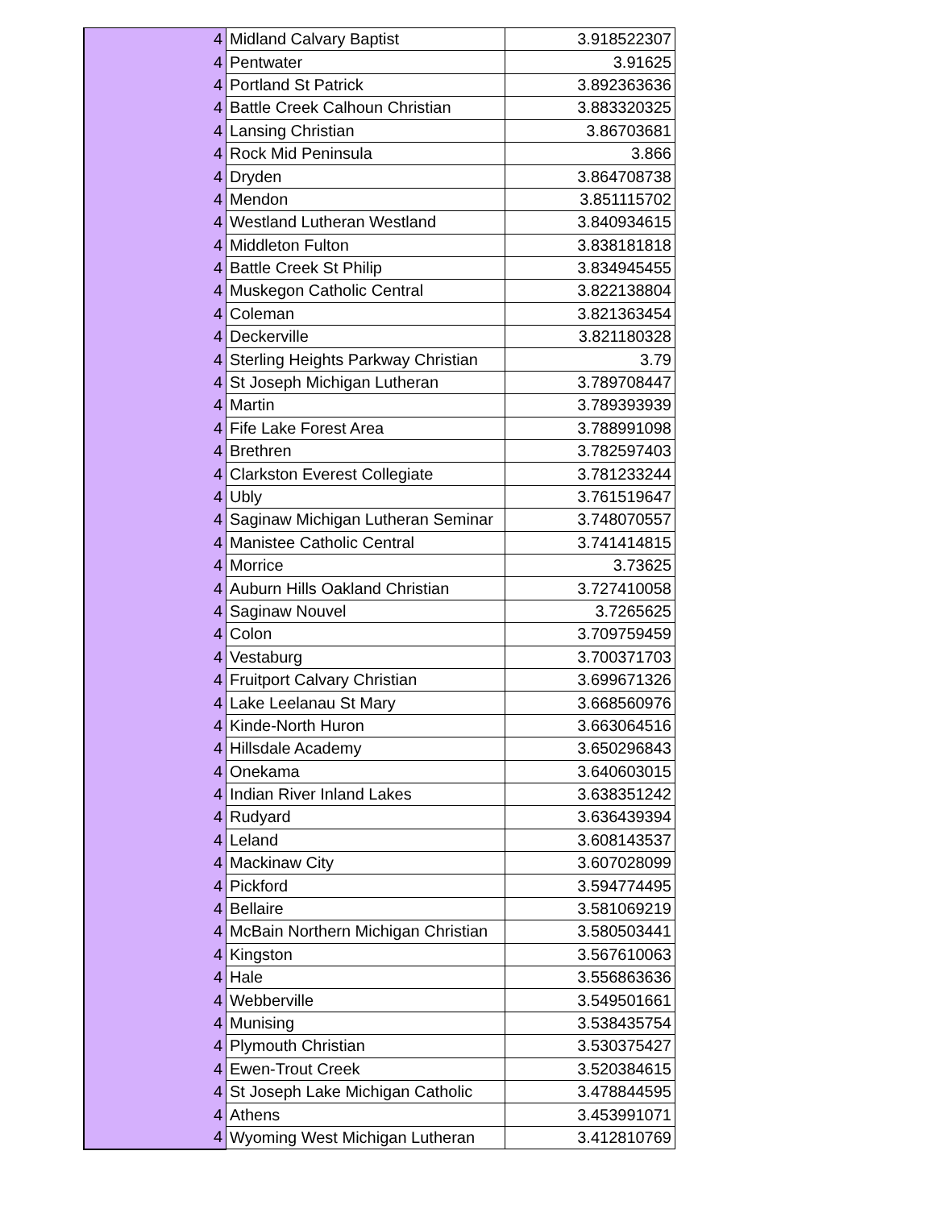| 4 | Midland Calvary Baptist | 3.918522307 |
| 4 | Pentwater | 3.91625 |
| 4 | Portland St Patrick | 3.892363636 |
| 4 | Battle Creek Calhoun Christian | 3.883320325 |
| 4 | Lansing Christian | 3.86703681 |
| 4 | Rock Mid Peninsula | 3.866 |
| 4 | Dryden | 3.864708738 |
| 4 | Mendon | 3.851115702 |
| 4 | Westland Lutheran Westland | 3.840934615 |
| 4 | Middleton Fulton | 3.838181818 |
| 4 | Battle Creek St Philip | 3.834945455 |
| 4 | Muskegon Catholic Central | 3.822138804 |
| 4 | Coleman | 3.821363454 |
| 4 | Deckerville | 3.821180328 |
| 4 | Sterling Heights Parkway Christian | 3.79 |
| 4 | St Joseph Michigan Lutheran | 3.789708447 |
| 4 | Martin | 3.789393939 |
| 4 | Fife Lake Forest Area | 3.788991098 |
| 4 | Brethren | 3.782597403 |
| 4 | Clarkston Everest Collegiate | 3.781233244 |
| 4 | Ubly | 3.761519647 |
| 4 | Saginaw Michigan Lutheran Seminar | 3.748070557 |
| 4 | Manistee Catholic Central | 3.741414815 |
| 4 | Morrice | 3.73625 |
| 4 | Auburn Hills Oakland Christian | 3.727410058 |
| 4 | Saginaw Nouvel | 3.7265625 |
| 4 | Colon | 3.709759459 |
| 4 | Vestaburg | 3.700371703 |
| 4 | Fruitport Calvary Christian | 3.699671326 |
| 4 | Lake Leelanau St Mary | 3.668560976 |
| 4 | Kinde-North Huron | 3.663064516 |
| 4 | Hillsdale Academy | 3.650296843 |
| 4 | Onekama | 3.640603015 |
| 4 | Indian River Inland Lakes | 3.638351242 |
| 4 | Rudyard | 3.636439394 |
| 4 | Leland | 3.608143537 |
| 4 | Mackinaw City | 3.607028099 |
| 4 | Pickford | 3.594774495 |
| 4 | Bellaire | 3.581069219 |
| 4 | McBain Northern Michigan Christian | 3.580503441 |
| 4 | Kingston | 3.567610063 |
| 4 | Hale | 3.556863636 |
| 4 | Webberville | 3.549501661 |
| 4 | Munising | 3.538435754 |
| 4 | Plymouth Christian | 3.530375427 |
| 4 | Ewen-Trout Creek | 3.520384615 |
| 4 | St Joseph Lake Michigan Catholic | 3.478844595 |
| 4 | Athens | 3.453991071 |
| 4 | Wyoming West Michigan Lutheran | 3.412810769 |